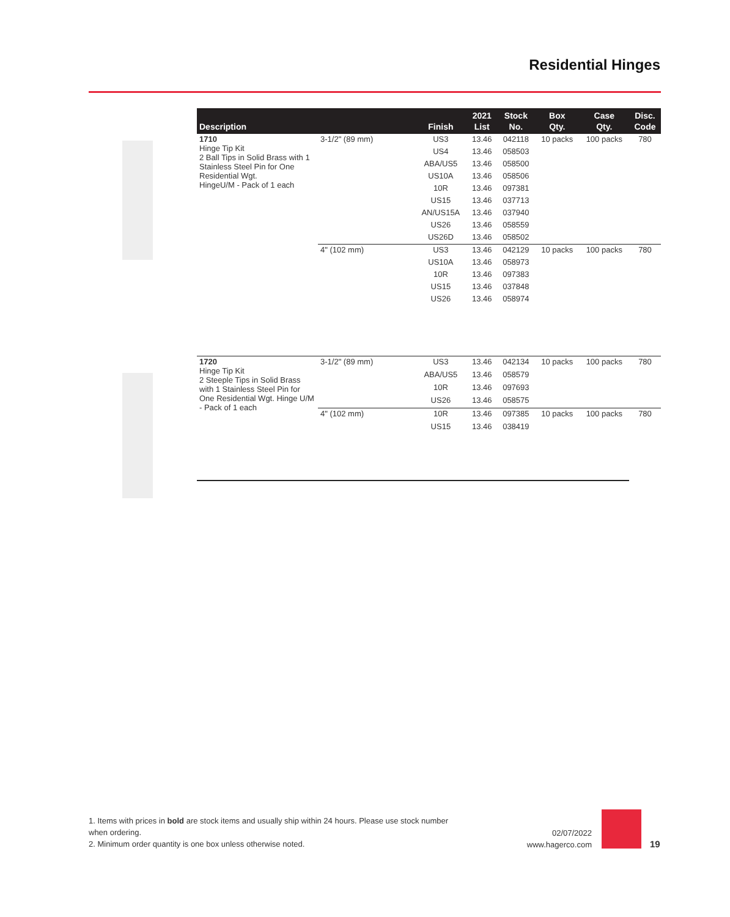Residential Hinges
| Description | | Finish | 2021 List | Stock No. | Box Qty. | Case Qty. | Disc. Code |
| --- | --- | --- | --- | --- | --- | --- | --- |
| 1710 Hinge Tip Kit 2 Ball Tips in Solid Brass with 1 Stainless Steel Pin for One Residential Wgt. HingeU/M - Pack of 1 each | 3-1/2" (89 mm) | US3 | 13.46 | 042118 | 10 packs | 100 packs | 780 |
| | | US4 | 13.46 | 058503 | | | |
| | | ABA/US5 | 13.46 | 058500 | | | |
| | | US10A | 13.46 | 058506 | | | |
| | | 10R | 13.46 | 097381 | | | |
| | | US15 | 13.46 | 037713 | | | |
| | | AN/US15A | 13.46 | 037940 | | | |
| | | US26 | 13.46 | 058559 | | | |
| | | US26D | 13.46 | 058502 | | | |
| | 4" (102 mm) | US3 | 13.46 | 042129 | 10 packs | 100 packs | 780 |
| | | US10A | 13.46 | 058973 | | | |
| | | 10R | 13.46 | 097383 | | | |
| | | US15 | 13.46 | 037848 | | | |
| | | US26 | 13.46 | 058974 | | | |
| 1720 Hinge Tip Kit 2 Steeple Tips in Solid Brass with 1 Stainless Steel Pin for One Residential Wgt. Hinge U/M - Pack of 1 each | 3-1/2" (89 mm) | US3 | 13.46 | 042134 | 10 packs | 100 packs | 780 |
| | | ABA/US5 | 13.46 | 058579 | | | |
| | | 10R | 13.46 | 097693 | | | |
| | | US26 | 13.46 | 058575 | | | |
| | 4" (102 mm) | 10R | 13.46 | 097385 | 10 packs | 100 packs | 780 |
| | | US15 | 13.46 | 038419 | | | |
1. Items with prices in bold are stock items and usually ship within 24 hours. Please use stock number when ordering.
2. Minimum order quantity is one box unless otherwise noted.
02/07/2022
www.hagerco.com
19